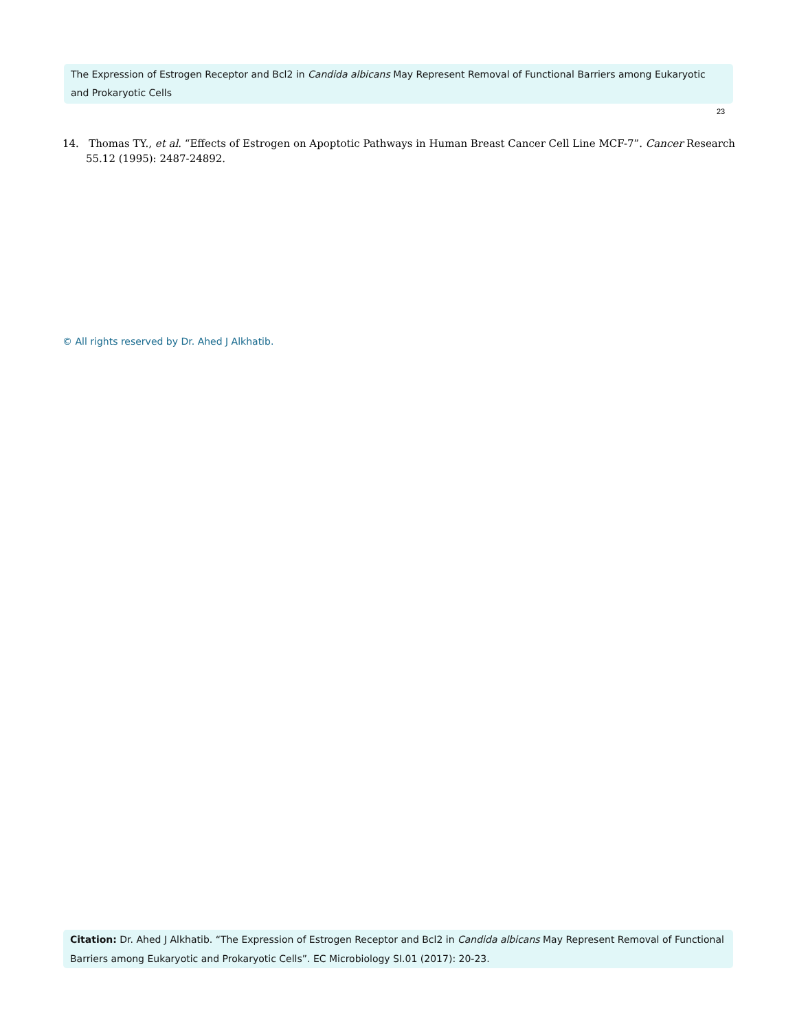The Expression of Estrogen Receptor and Bcl2 in Candida albicans May Represent Removal of Functional Barriers among Eukaryotic and Prokaryotic Cells
23
14. Thomas TY., et al. “Effects of Estrogen on Apoptotic Pathways in Human Breast Cancer Cell Line MCF-7”. Cancer Research 55.12 (1995): 2487-24892.
© All rights reserved by Dr. Ahed J Alkhatib.
Citation: Dr. Ahed J Alkhatib. “The Expression of Estrogen Receptor and Bcl2 in Candida albicans May Represent Removal of Functional Barriers among Eukaryotic and Prokaryotic Cells”. EC Microbiology SI.01 (2017): 20-23.